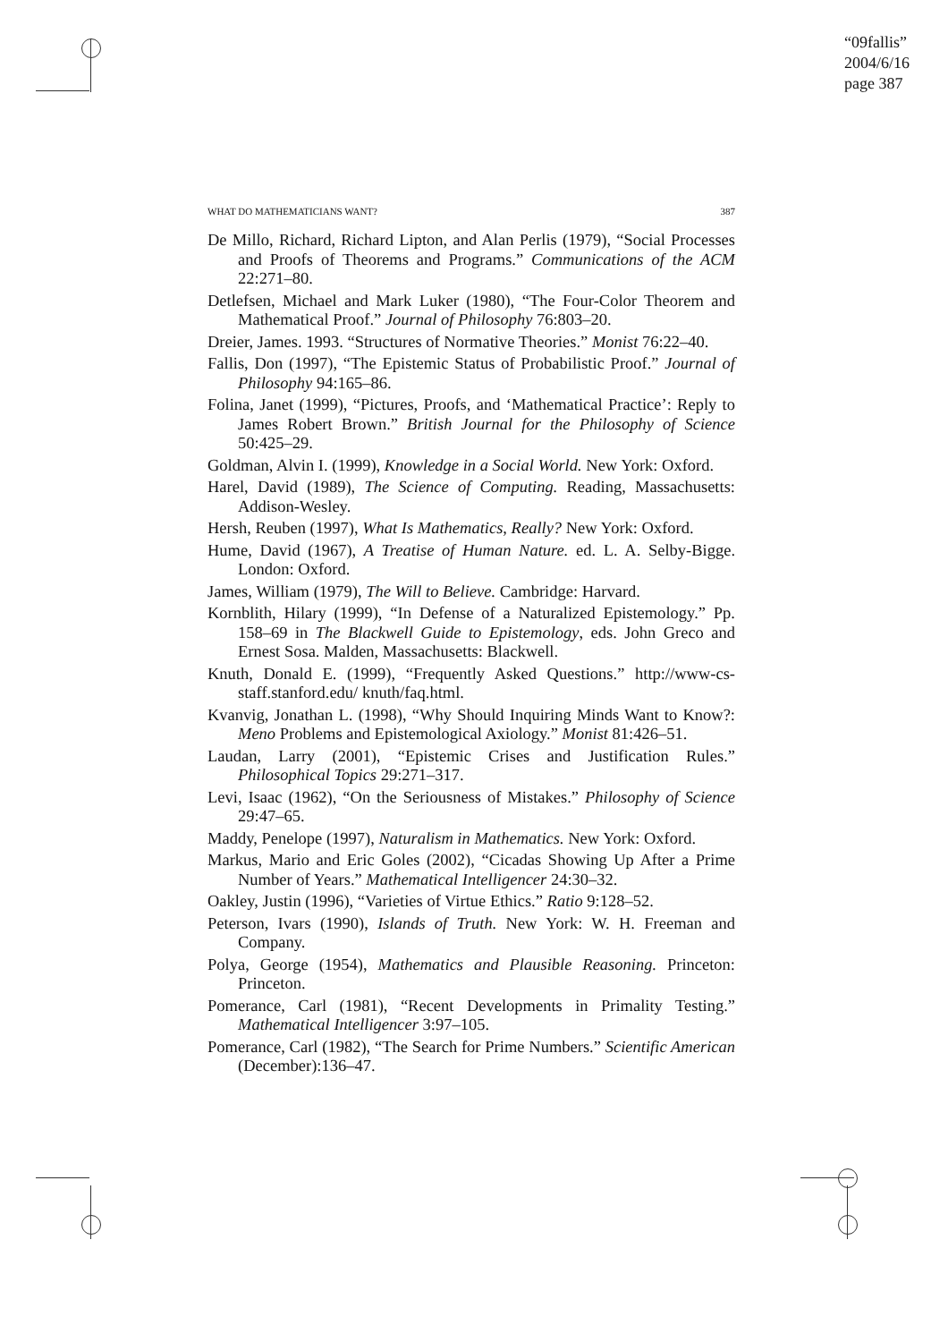“09fallis”
2004/6/16
page 387
WHAT DO MATHEMATICIANS WANT? 387
De Millo, Richard, Richard Lipton, and Alan Perlis (1979), “Social Processes and Proofs of Theorems and Programs.” Communications of the ACM 22:271–80.
Detlefsen, Michael and Mark Luker (1980), “The Four-Color Theorem and Mathematical Proof.” Journal of Philosophy 76:803–20.
Dreier, James. 1993. “Structures of Normative Theories.” Monist 76:22–40.
Fallis, Don (1997), “The Epistemic Status of Probabilistic Proof.” Journal of Philosophy 94:165–86.
Folina, Janet (1999), “Pictures, Proofs, and ‘Mathematical Practice’: Reply to James Robert Brown.” British Journal for the Philosophy of Science 50:425–29.
Goldman, Alvin I. (1999), Knowledge in a Social World. New York: Oxford.
Harel, David (1989), The Science of Computing. Reading, Massachusetts: Addison-Wesley.
Hersh, Reuben (1997), What Is Mathematics, Really? New York: Oxford.
Hume, David (1967), A Treatise of Human Nature. ed. L. A. Selby-Bigge. London: Oxford.
James, William (1979), The Will to Believe. Cambridge: Harvard.
Kornblith, Hilary (1999), “In Defense of a Naturalized Epistemology.” Pp. 158–69 in The Blackwell Guide to Epistemology, eds. John Greco and Ernest Sosa. Malden, Massachusetts: Blackwell.
Knuth, Donald E. (1999), “Frequently Asked Questions.” http://www-cs-staff.stanford.edu/ knuth/faq.html.
Kvanvig, Jonathan L. (1998), “Why Should Inquiring Minds Want to Know?: Meno Problems and Epistemological Axiology.” Monist 81:426–51.
Laudan, Larry (2001), “Epistemic Crises and Justification Rules.” Philosophical Topics 29:271–317.
Levi, Isaac (1962), “On the Seriousness of Mistakes.” Philosophy of Science 29:47–65.
Maddy, Penelope (1997), Naturalism in Mathematics. New York: Oxford.
Markus, Mario and Eric Goles (2002), “Cicadas Showing Up After a Prime Number of Years.” Mathematical Intelligencer 24:30–32.
Oakley, Justin (1996), “Varieties of Virtue Ethics.” Ratio 9:128–52.
Peterson, Ivars (1990), Islands of Truth. New York: W. H. Freeman and Company.
Polya, George (1954), Mathematics and Plausible Reasoning. Princeton: Princeton.
Pomerance, Carl (1981), “Recent Developments in Primality Testing.” Mathematical Intelligencer 3:97–105.
Pomerance, Carl (1982), “The Search for Prime Numbers.” Scientific American (December):136–47.